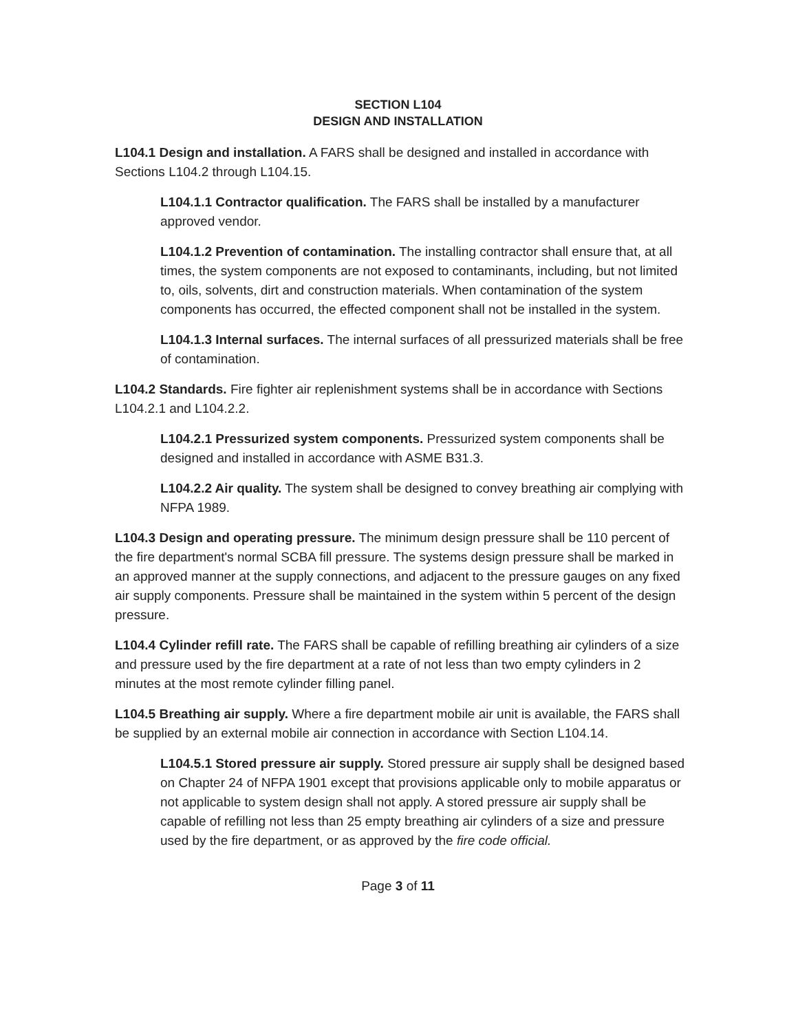SECTION L104
DESIGN AND INSTALLATION
L104.1 Design and installation. A FARS shall be designed and installed in accordance with Sections L104.2 through L104.15.
L104.1.1 Contractor qualification. The FARS shall be installed by a manufacturer approved vendor.
L104.1.2 Prevention of contamination. The installing contractor shall ensure that, at all times, the system components are not exposed to contaminants, including, but not limited to, oils, solvents, dirt and construction materials. When contamination of the system components has occurred, the effected component shall not be installed in the system.
L104.1.3 Internal surfaces. The internal surfaces of all pressurized materials shall be free of contamination.
L104.2 Standards. Fire fighter air replenishment systems shall be in accordance with Sections L104.2.1 and L104.2.2.
L104.2.1 Pressurized system components. Pressurized system components shall be designed and installed in accordance with ASME B31.3.
L104.2.2 Air quality. The system shall be designed to convey breathing air complying with NFPA 1989.
L104.3 Design and operating pressure. The minimum design pressure shall be 110 percent of the fire department's normal SCBA fill pressure. The systems design pressure shall be marked in an approved manner at the supply connections, and adjacent to the pressure gauges on any fixed air supply components. Pressure shall be maintained in the system within 5 percent of the design pressure.
L104.4 Cylinder refill rate. The FARS shall be capable of refilling breathing air cylinders of a size and pressure used by the fire department at a rate of not less than two empty cylinders in 2 minutes at the most remote cylinder filling panel.
L104.5 Breathing air supply. Where a fire department mobile air unit is available, the FARS shall be supplied by an external mobile air connection in accordance with Section L104.14.
L104.5.1 Stored pressure air supply. Stored pressure air supply shall be designed based on Chapter 24 of NFPA 1901 except that provisions applicable only to mobile apparatus or not applicable to system design shall not apply. A stored pressure air supply shall be capable of refilling not less than 25 empty breathing air cylinders of a size and pressure used by the fire department, or as approved by the fire code official.
Page 3 of 11